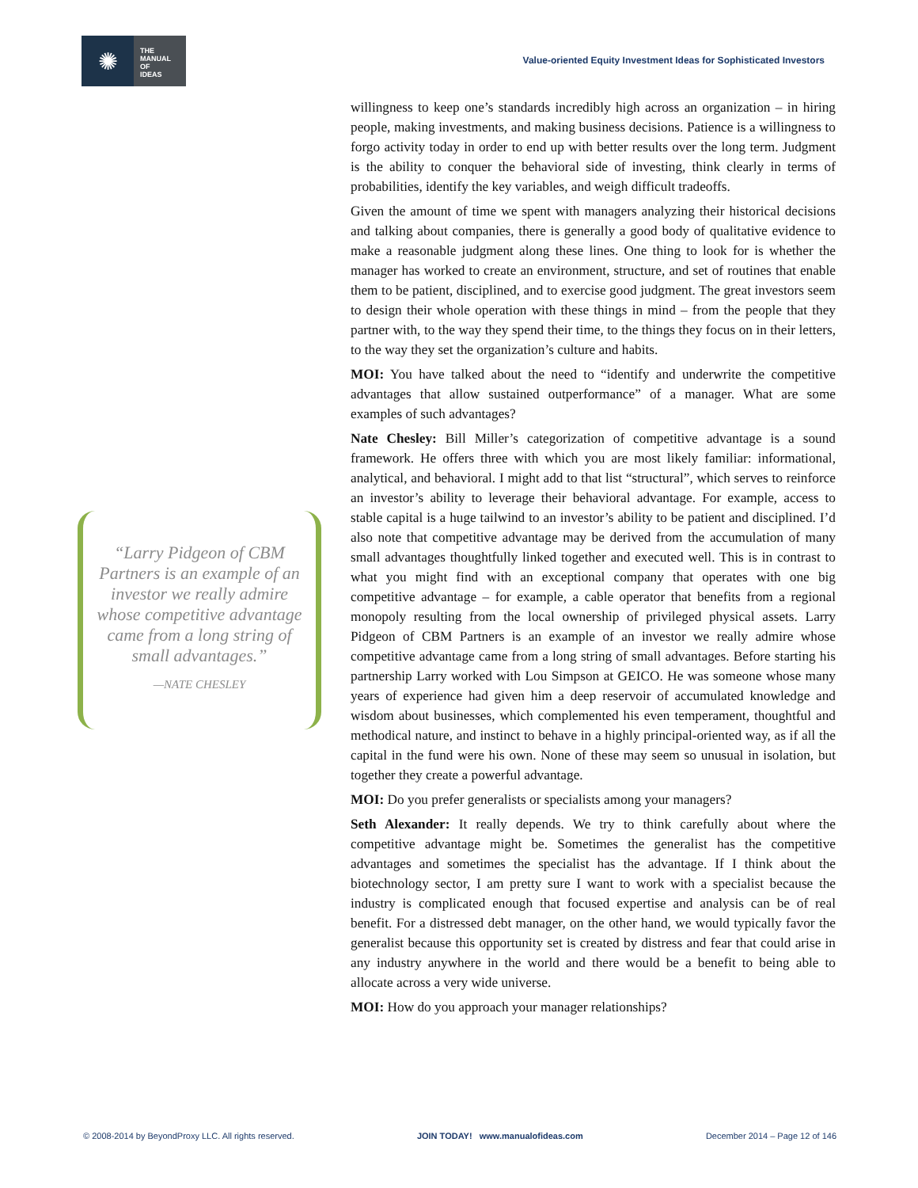✺
THE
MANUAL
OF
IDEAS
Value-oriented Equity Investment Ideas for Sophisticated Investors
“Larry Pidgeon of CBM Partners is an example of an investor we really admire whose competitive advantage came from a long string of small advantages.”
—NATE CHESLEY
willingness to keep one’s standards incredibly high across an organization – in hiring people, making investments, and making business decisions. Patience is a willingness to forgo activity today in order to end up with better results over the long term. Judgment is the ability to conquer the behavioral side of investing, think clearly in terms of probabilities, identify the key variables, and weigh difficult tradeoffs.
Given the amount of time we spent with managers analyzing their historical decisions and talking about companies, there is generally a good body of qualitative evidence to make a reasonable judgment along these lines. One thing to look for is whether the manager has worked to create an environment, structure, and set of routines that enable them to be patient, disciplined, and to exercise good judgment. The great investors seem to design their whole operation with these things in mind – from the people that they partner with, to the way they spend their time, to the things they focus on in their letters, to the way they set the organization’s culture and habits.
MOI: You have talked about the need to “identify and underwrite the competitive advantages that allow sustained outperformance” of a manager. What are some examples of such advantages?
Nate Chesley: Bill Miller’s categorization of competitive advantage is a sound framework. He offers three with which you are most likely familiar: informational, analytical, and behavioral. I might add to that list “structural”, which serves to reinforce an investor’s ability to leverage their behavioral advantage. For example, access to stable capital is a huge tailwind to an investor’s ability to be patient and disciplined. I’d also note that competitive advantage may be derived from the accumulation of many small advantages thoughtfully linked together and executed well. This is in contrast to what you might find with an exceptional company that operates with one big competitive advantage – for example, a cable operator that benefits from a regional monopoly resulting from the local ownership of privileged physical assets. Larry Pidgeon of CBM Partners is an example of an investor we really admire whose competitive advantage came from a long string of small advantages. Before starting his partnership Larry worked with Lou Simpson at GEICO. He was someone whose many years of experience had given him a deep reservoir of accumulated knowledge and wisdom about businesses, which complemented his even temperament, thoughtful and methodical nature, and instinct to behave in a highly principal-oriented way, as if all the capital in the fund were his own. None of these may seem so unusual in isolation, but together they create a powerful advantage.
MOI: Do you prefer generalists or specialists among your managers?
Seth Alexander: It really depends. We try to think carefully about where the competitive advantage might be. Sometimes the generalist has the competitive advantages and sometimes the specialist has the advantage. If I think about the biotechnology sector, I am pretty sure I want to work with a specialist because the industry is complicated enough that focused expertise and analysis can be of real benefit. For a distressed debt manager, on the other hand, we would typically favor the generalist because this opportunity set is created by distress and fear that could arise in any industry anywhere in the world and there would be a benefit to being able to allocate across a very wide universe.
MOI: How do you approach your manager relationships?
© 2008-2014 by BeyondProxy LLC. All rights reserved. JOIN TODAY! www.manualofideas.com December 2014 – Page 12 of 146